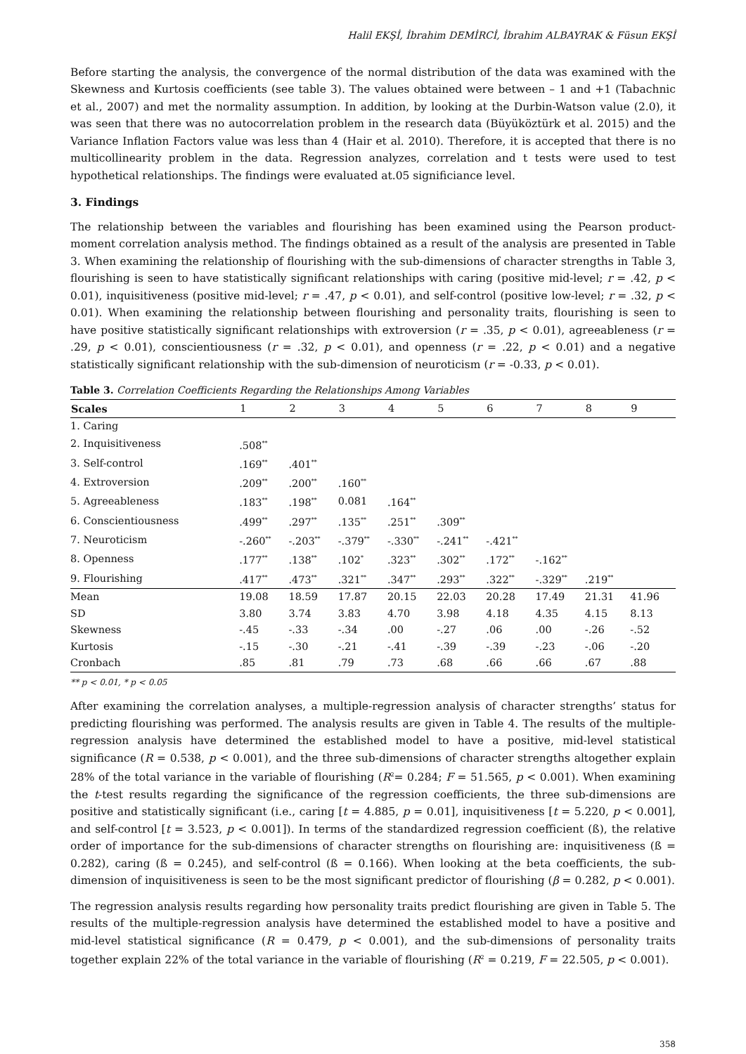Halil EKŞİ, İbrahim DEMİRCİ, İbrahim ALBAYRAK & Füsun EKŞİ
Before starting the analysis, the convergence of the normal distribution of the data was examined with the Skewness and Kurtosis coefficients (see table 3). The values obtained were between – 1 and +1 (Tabachnic et al., 2007) and met the normality assumption. In addition, by looking at the Durbin-Watson value (2.0), it was seen that there was no autocorrelation problem in the research data (Büyüköztürk et al. 2015) and the Variance Inflation Factors value was less than 4 (Hair et al. 2010). Therefore, it is accepted that there is no multicollinearity problem in the data. Regression analyzes, correlation and t tests were used to test hypothetical relationships. The findings were evaluated at.05 significiance level.
3. Findings
The relationship between the variables and flourishing has been examined using the Pearson product-moment correlation analysis method. The findings obtained as a result of the analysis are presented in Table 3. When examining the relationship of flourishing with the sub-dimensions of character strengths in Table 3, flourishing is seen to have statistically significant relationships with caring (positive mid-level; r = .42, p < 0.01), inquisitiveness (positive mid-level; r = .47, p < 0.01), and self-control (positive low-level; r = .32, p < 0.01). When examining the relationship between flourishing and personality traits, flourishing is seen to have positive statistically significant relationships with extroversion (r = .35, p < 0.01), agreeableness (r = .29, p < 0.01), conscientiousness (r = .32, p < 0.01), and openness (r = .22, p < 0.01) and a negative statistically significant relationship with the sub-dimension of neuroticism (r = -0.33, p < 0.01).
Table 3. Correlation Coefficients Regarding the Relationships Among Variables
| Scales | 1 | 2 | 3 | 4 | 5 | 6 | 7 | 8 | 9 |
| --- | --- | --- | --- | --- | --- | --- | --- | --- | --- |
| 1. Caring | | | | | | | | | |
| 2. Inquisitiveness | .508<sup>**</sup> | | | | | | | | |
| 3. Self-control | .169<sup>**</sup> | .401<sup>**</sup> | | | | | | | |
| 4. Extroversion | .209<sup>**</sup> | .200<sup>**</sup> | .160<sup>**</sup> | | | | | | |
| 5. Agreeableness | .183<sup>**</sup> | .198<sup>**</sup> | 0.081 | .164<sup>**</sup> | | | | | |
| 6. Conscientiousness | .499<sup>**</sup> | .297<sup>**</sup> | .135<sup>**</sup> | .251<sup>**</sup> | .309<sup>**</sup> | | | | |
| 7. Neuroticism | -.260<sup>**</sup> | -.203<sup>**</sup> | -.379<sup>**</sup> | -.330<sup>**</sup> | -.241<sup>**</sup> | -.421<sup>**</sup> | | | |
| 8. Openness | .177<sup>**</sup> | .138<sup>**</sup> | .102<sup>*</sup> | .323<sup>**</sup> | .302<sup>**</sup> | .172<sup>**</sup> | -.162<sup>**</sup> | | |
| 9. Flourishing | .417<sup>**</sup> | .473<sup>**</sup> | .321<sup>**</sup> | .347<sup>**</sup> | .293<sup>**</sup> | .322<sup>**</sup> | -.329<sup>**</sup> | .219<sup>**</sup> | |
| Mean | 19.08 | 18.59 | 17.87 | 20.15 | 22.03 | 20.28 | 17.49 | 21.31 | 41.96 |
| SD | 3.80 | 3.74 | 3.83 | 4.70 | 3.98 | 4.18 | 4.35 | 4.15 | 8.13 |
| Skewness | -.45 | -.33 | -.34 | .00 | -.27 | .06 | .00 | -.26 | -.52 |
| Kurtosis | -.15 | -.30 | -.21 | -.41 | -.39 | -.39 | -.23 | -.06 | -.20 |
| Cronbach | .85 | .81 | .79 | .73 | .68 | .66 | .66 | .67 | .88 |
** p < 0.01, * p < 0.05
After examining the correlation analyses, a multiple-regression analysis of character strengths’ status for predicting flourishing was performed. The analysis results are given in Table 4. The results of the multiple-regression analysis have determined the established model to have a positive, mid-level statistical significance (R = 0.538, p < 0.001), and the three sub-dimensions of character strengths altogether explain 28% of the total variance in the variable of flourishing (R<sup>2</sup>= 0.284; F = 51.565, p < 0.001). When examining the t-test results regarding the significance of the regression coefficients, the three sub-dimensions are positive and statistically significant (i.e., caring [t = 4.885, p = 0.01], inquisitiveness [t = 5.220, p < 0.001], and self-control [t = 3.523, p < 0.001]). In terms of the standardized regression coefficient (ß), the relative order of importance for the sub-dimensions of character strengths on flourishing are: inquisitiveness (ß = 0.282), caring (ß = 0.245), and self-control (ß = 0.166). When looking at the beta coefficients, the sub-dimension of inquisitiveness is seen to be the most significant predictor of flourishing (β = 0.282, p < 0.001).
The regression analysis results regarding how personality traits predict flourishing are given in Table 5. The results of the multiple-regression analysis have determined the established model to have a positive and mid-level statistical significance (R = 0.479, p < 0.001), and the sub-dimensions of personality traits together explain 22% of the total variance in the variable of flourishing (R<sup>2</sup> = 0.219, F = 22.505, p < 0.001).
358